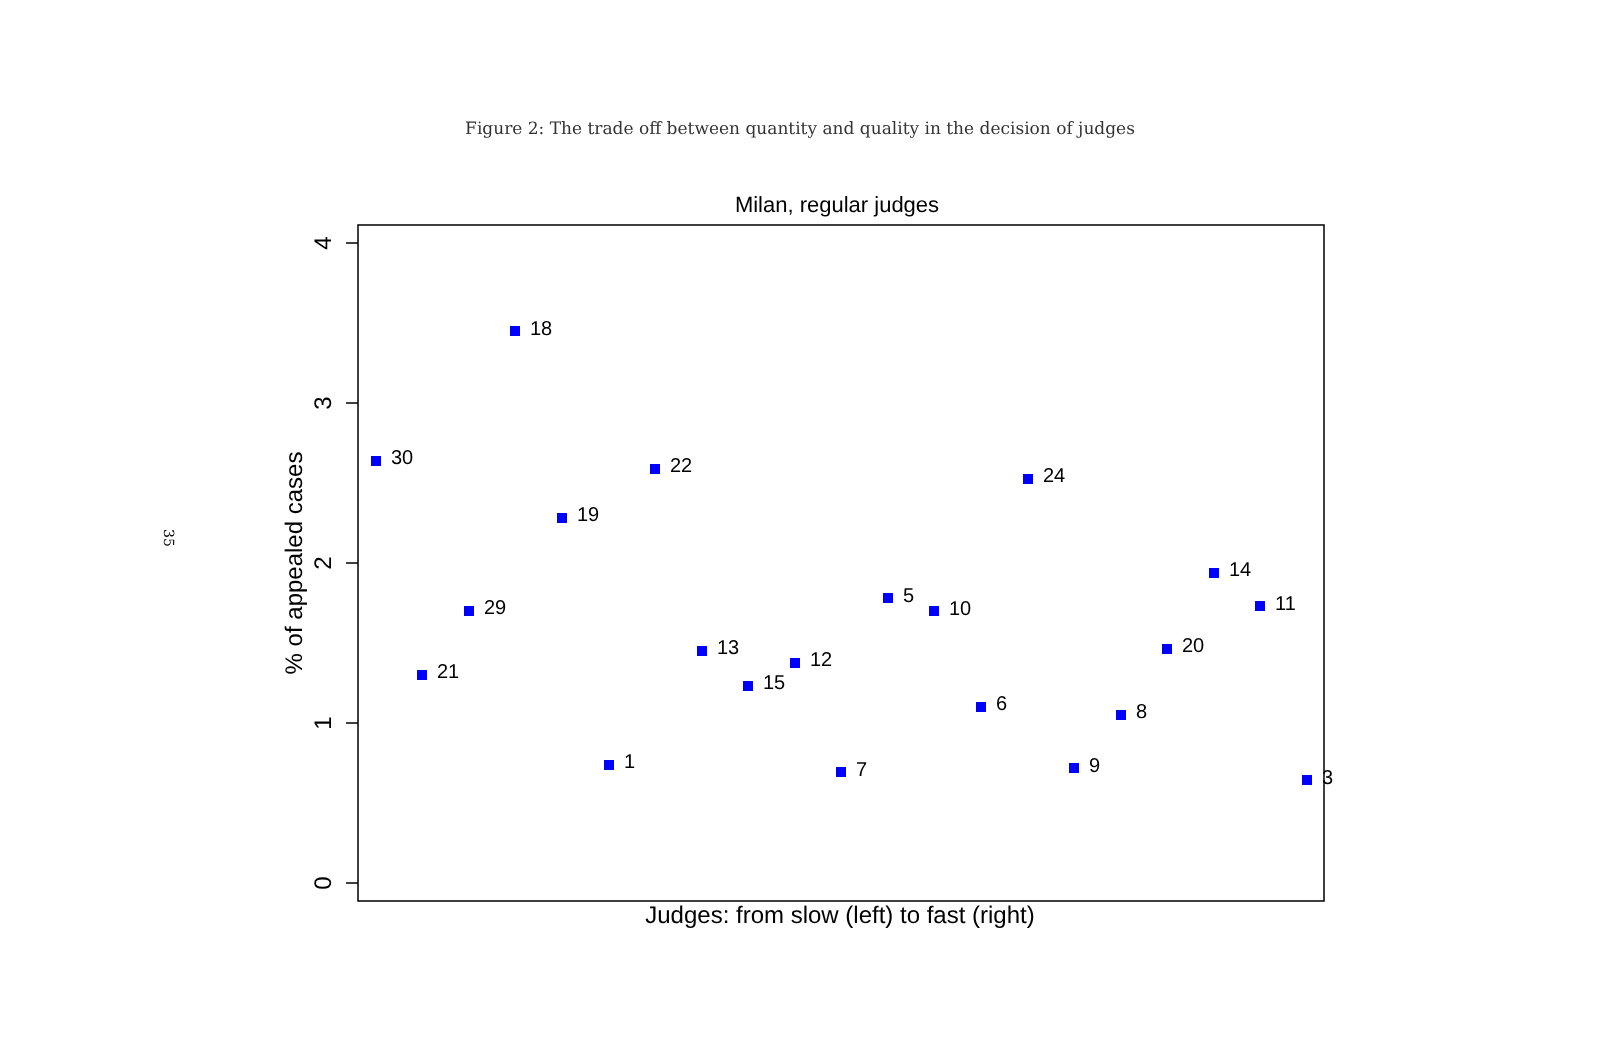Figure 2: The trade off between quantity and quality in the decision of judges
35
Milan, regular judges
4
3
2
1
0
% of appealed cases
Judges: from slow (left) to fast (right)
30
21
29
18
19
1
22
13
15
12
7
5
10
6
24
9
8
20
14
11
3